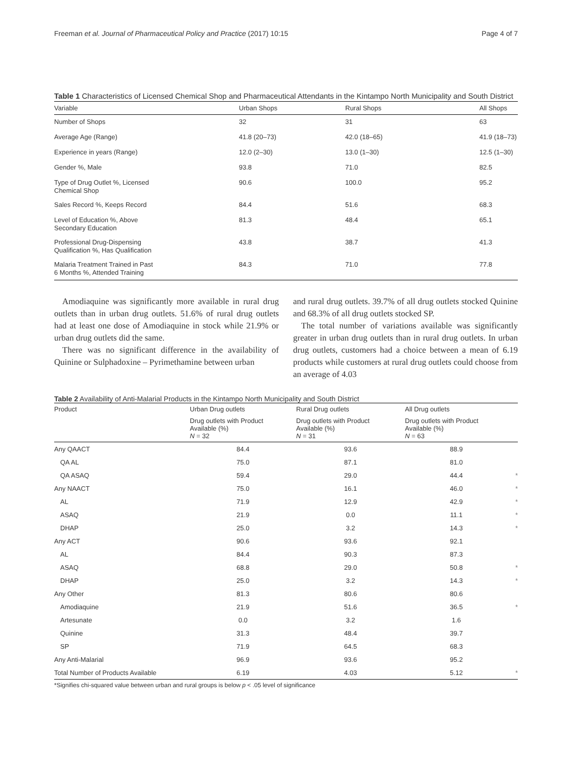Freeman et al. Journal of Pharmaceutical Policy and Practice (2017) 10:15 Page 4 of 7
Table 1 Characteristics of Licensed Chemical Shop and Pharmaceutical Attendants in the Kintampo North Municipality and South District
| Variable | Urban Shops | Rural Shops | All Shops |
| --- | --- | --- | --- |
| Number of Shops | 32 | 31 | 63 |
| Average Age (Range) | 41.8 (20–73) | 42.0 (18–65) | 41.9 (18–73) |
| Experience in years (Range) | 12.0 (2–30) | 13.0 (1–30) | 12.5 (1–30) |
| Gender %, Male | 93.8 | 71.0 | 82.5 |
| Type of Drug Outlet %, Licensed Chemical Shop | 90.6 | 100.0 | 95.2 |
| Sales Record %, Keeps Record | 84.4 | 51.6 | 68.3 |
| Level of Education %, Above Secondary Education | 81.3 | 48.4 | 65.1 |
| Professional Drug-Dispensing Qualification %, Has Qualification | 43.8 | 38.7 | 41.3 |
| Malaria Treatment Trained in Past 6 Months %, Attended Training | 84.3 | 71.0 | 77.8 |
Amodiaquine was significantly more available in rural drug outlets than in urban drug outlets. 51.6% of rural drug outlets had at least one dose of Amodiaquine in stock while 21.9% or urban drug outlets did the same.
There was no significant difference in the availability of Quinine or Sulphadoxine – Pyrimethamine between urban
and rural drug outlets. 39.7% of all drug outlets stocked Quinine and 68.3% of all drug outlets stocked SP.
The total number of variations available was significantly greater in urban drug outlets than in rural drug outlets. In urban drug outlets, customers had a choice between a mean of 6.19 products while customers at rural drug outlets could choose from an average of 4.03
Table 2 Availability of Anti-Malarial Products in the Kintampo North Municipality and South District
| Product | Urban Drug outlets | Rural Drug outlets | All Drug outlets | |
| --- | --- | --- | --- | --- |
| | Drug outlets with Product Available (%) N = 32 | Drug outlets with Product Available (%) N = 31 | Drug outlets with Product Available (%) N = 63 | |
| Any QAACT | 84.4 | 93.6 | 88.9 | |
| QA AL | 75.0 | 87.1 | 81.0 | |
| QA ASAQ | 59.4 | 29.0 | 44.4 | * |
| Any NAACT | 75.0 | 16.1 | 46.0 | * |
| AL | 71.9 | 12.9 | 42.9 | * |
| ASAQ | 21.9 | 0.0 | 11.1 | * |
| DHAP | 25.0 | 3.2 | 14.3 | * |
| Any ACT | 90.6 | 93.6 | 92.1 | |
| AL | 84.4 | 90.3 | 87.3 | |
| ASAQ | 68.8 | 29.0 | 50.8 | * |
| DHAP | 25.0 | 3.2 | 14.3 | * |
| Any Other | 81.3 | 80.6 | 80.6 | |
| Amodiaquine | 21.9 | 51.6 | 36.5 | * |
| Artesunate | 0.0 | 3.2 | 1.6 | |
| Quinine | 31.3 | 48.4 | 39.7 | |
| SP | 71.9 | 64.5 | 68.3 | |
| Any Anti-Malarial | 96.9 | 93.6 | 95.2 | |
| Total Number of Products Available | 6.19 | 4.03 | 5.12 | * |
*Signifies chi-squared value between urban and rural groups is below p < .05 level of significance